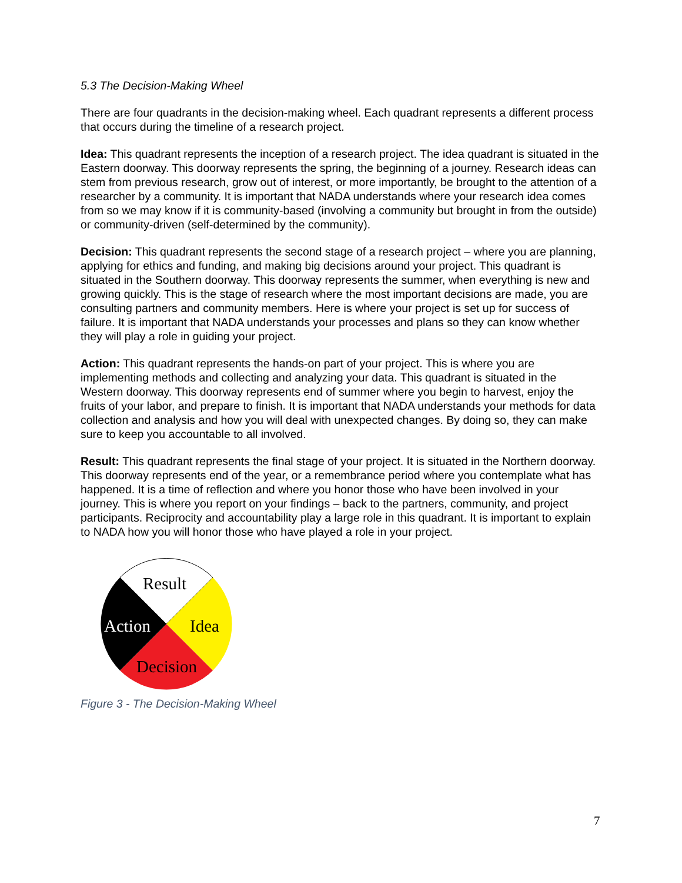5.3 The Decision-Making Wheel
There are four quadrants in the decision-making wheel. Each quadrant represents a different process that occurs during the timeline of a research project.
Idea: This quadrant represents the inception of a research project. The idea quadrant is situated in the Eastern doorway. This doorway represents the spring, the beginning of a journey. Research ideas can stem from previous research, grow out of interest, or more importantly, be brought to the attention of a researcher by a community. It is important that NADA understands where your research idea comes from so we may know if it is community-based (involving a community but brought in from the outside) or community-driven (self-determined by the community).
Decision: This quadrant represents the second stage of a research project – where you are planning, applying for ethics and funding, and making big decisions around your project. This quadrant is situated in the Southern doorway. This doorway represents the summer, when everything is new and growing quickly. This is the stage of research where the most important decisions are made, you are consulting partners and community members. Here is where your project is set up for success of failure. It is important that NADA understands your processes and plans so they can know whether they will play a role in guiding your project.
Action: This quadrant represents the hands-on part of your project. This is where you are implementing methods and collecting and analyzing your data. This quadrant is situated in the Western doorway. This doorway represents end of summer where you begin to harvest, enjoy the fruits of your labor, and prepare to finish. It is important that NADA understands your methods for data collection and analysis and how you will deal with unexpected changes. By doing so, they can make sure to keep you accountable to all involved.
Result: This quadrant represents the final stage of your project. It is situated in the Northern doorway. This doorway represents end of the year, or a remembrance period where you contemplate what has happened. It is a time of reflection and where you honor those who have been involved in your journey. This is where you report on your findings – back to the partners, community, and project participants. Reciprocity and accountability play a large role in this quadrant. It is important to explain to NADA how you will honor those who have played a role in your project.
Result
Action
Idea
Decision
Figure 3 - The Decision-Making Wheel
7